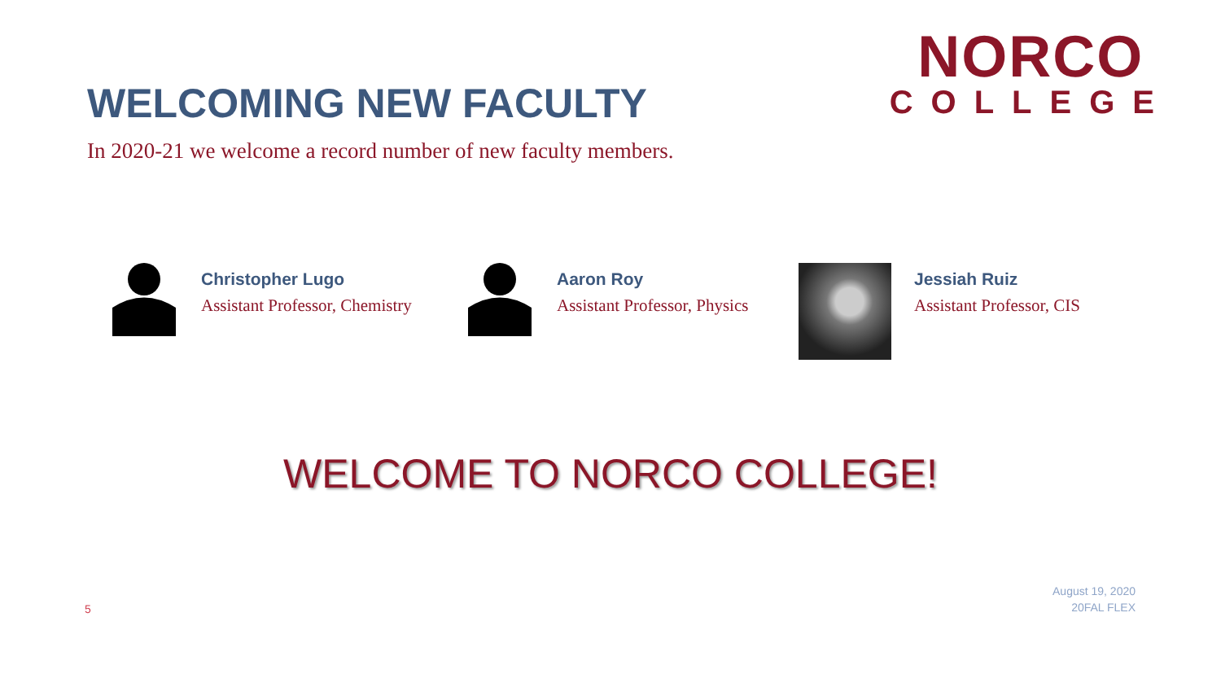WELCOMING NEW FACULTY
NORCO
COLLEGE
In 2020-21 we welcome a record number of new faculty members.
Christopher Lugo
Assistant Professor, Chemistry
Aaron Roy
Assistant Professor, Physics
Jessiah Ruiz
Assistant Professor, CIS
WELCOME TO NORCO COLLEGE!
5
August 19, 2020
20FAL FLEX